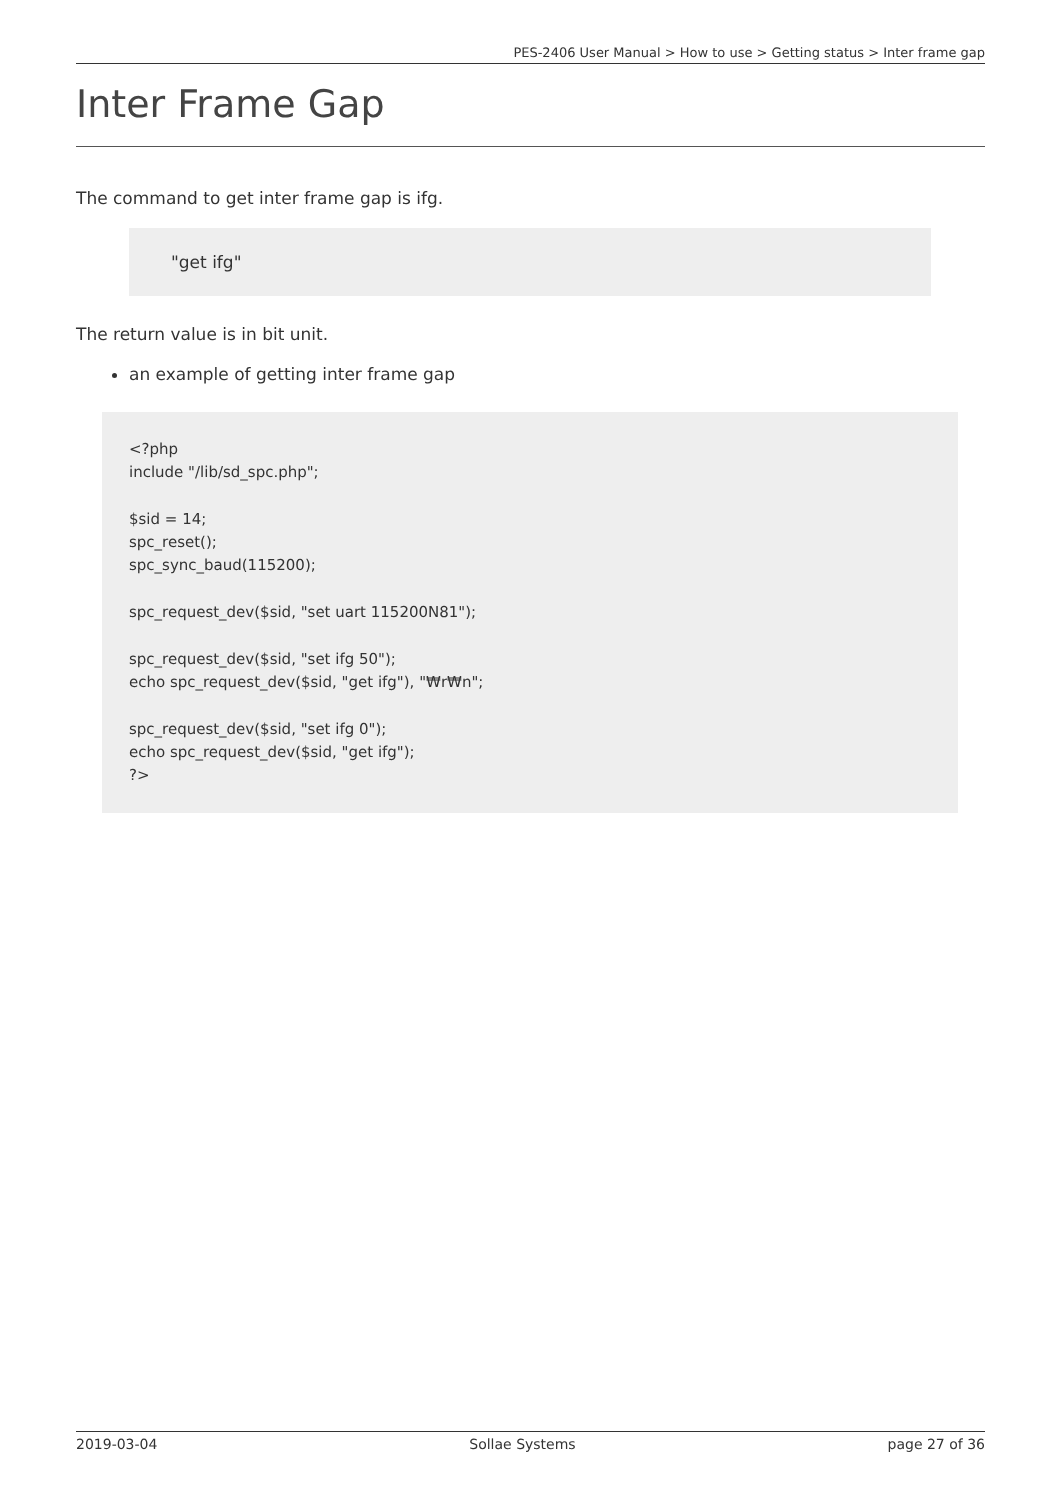PES-2406 User Manual > How to use > Getting status > Inter frame gap
Inter Frame Gap
The command to get inter frame gap is ifg.
"get ifg"
The return value is in bit unit.
an example of getting inter frame gap
<?php
include "/lib/sd_spc.php";

$sid = 14;
spc_reset();
spc_sync_baud(115200);

spc_request_dev($sid, "set uart 115200N81");

spc_request_dev($sid, "set ifg 50");
echo spc_request_dev($sid, "get ifg"), "₩r₩n";

spc_request_dev($sid, "set ifg 0");
echo spc_request_dev($sid, "get ifg");
?>
2019-03-04 Sollae Systems page 27 of 36